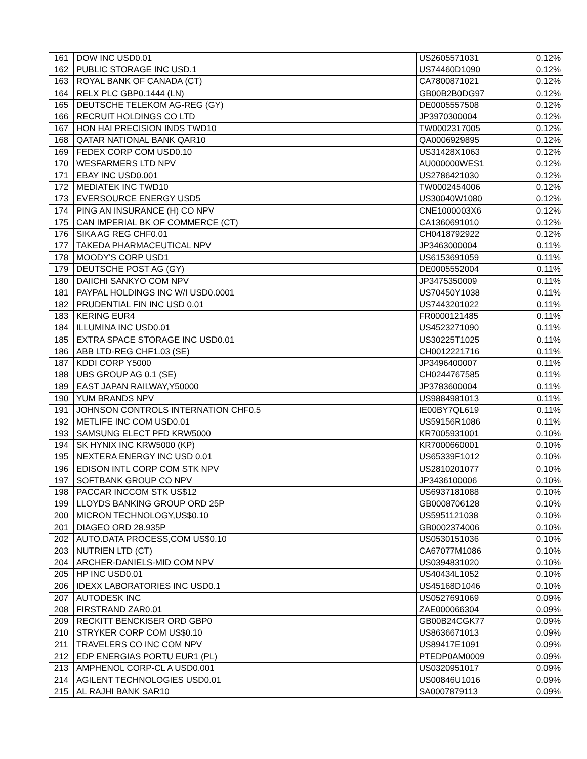| 161 | DOW INC USD0.01 | US2605571031 | 0.12% |
| 162 | PUBLIC STORAGE INC USD.1 | US74460D1090 | 0.12% |
| 163 | ROYAL BANK OF CANADA (CT) | CA7800871021 | 0.12% |
| 164 | RELX PLC GBP0.1444 (LN) | GB00B2B0DG97 | 0.12% |
| 165 | DEUTSCHE TELEKOM AG-REG (GY) | DE0005557508 | 0.12% |
| 166 | RECRUIT HOLDINGS CO LTD | JP3970300004 | 0.12% |
| 167 | HON HAI PRECISION INDS TWD10 | TW0002317005 | 0.12% |
| 168 | QATAR NATIONAL BANK QAR10 | QA0006929895 | 0.12% |
| 169 | FEDEX CORP COM USD0.10 | US31428X1063 | 0.12% |
| 170 | WESFARMERS LTD NPV | AU000000WES1 | 0.12% |
| 171 | EBAY INC USD0.001 | US2786421030 | 0.12% |
| 172 | MEDIATEK INC TWD10 | TW0002454006 | 0.12% |
| 173 | EVERSOURCE ENERGY USD5 | US30040W1080 | 0.12% |
| 174 | PING AN INSURANCE (H) CO NPV | CNE1000003X6 | 0.12% |
| 175 | CAN IMPERIAL BK OF COMMERCE (CT) | CA1360691010 | 0.12% |
| 176 | SIKA AG REG CHF0.01 | CH0418792922 | 0.12% |
| 177 | TAKEDA PHARMACEUTICAL NPV | JP3463000004 | 0.11% |
| 178 | MOODY'S CORP USD1 | US6153691059 | 0.11% |
| 179 | DEUTSCHE POST AG (GY) | DE0005552004 | 0.11% |
| 180 | DAIICHI SANKYO COM NPV | JP3475350009 | 0.11% |
| 181 | PAYPAL HOLDINGS INC W/I USD0.0001 | US70450Y1038 | 0.11% |
| 182 | PRUDENTIAL FIN INC USD 0.01 | US7443201022 | 0.11% |
| 183 | KERING EUR4 | FR0000121485 | 0.11% |
| 184 | ILLUMINA INC USD0.01 | US4523271090 | 0.11% |
| 185 | EXTRA SPACE STORAGE INC USD0.01 | US30225T1025 | 0.11% |
| 186 | ABB LTD-REG CHF1.03 (SE) | CH0012221716 | 0.11% |
| 187 | KDDI CORP Y5000 | JP3496400007 | 0.11% |
| 188 | UBS GROUP AG 0.1 (SE) | CH0244767585 | 0.11% |
| 189 | EAST JAPAN RAILWAY,Y50000 | JP3783600004 | 0.11% |
| 190 | YUM BRANDS NPV | US9884981013 | 0.11% |
| 191 | JOHNSON CONTROLS INTERNATION CHF0.5 | IE00BY7QL619 | 0.11% |
| 192 | METLIFE INC COM USD0.01 | US59156R1086 | 0.11% |
| 193 | SAMSUNG ELECT PFD KRW5000 | KR7005931001 | 0.10% |
| 194 | SK HYNIX INC KRW5000 (KP) | KR7000660001 | 0.10% |
| 195 | NEXTERA ENERGY INC USD 0.01 | US65339F1012 | 0.10% |
| 196 | EDISON INTL CORP COM STK NPV | US2810201077 | 0.10% |
| 197 | SOFTBANK GROUP CO NPV | JP3436100006 | 0.10% |
| 198 | PACCAR INCCOM STK US$12 | US6937181088 | 0.10% |
| 199 | LLOYDS BANKING GROUP ORD 25P | GB0008706128 | 0.10% |
| 200 | MICRON TECHNOLOGY,US$0.10 | US5951121038 | 0.10% |
| 201 | DIAGEO ORD 28.935P | GB0002374006 | 0.10% |
| 202 | AUTO.DATA PROCESS,COM US$0.10 | US0530151036 | 0.10% |
| 203 | NUTRIEN LTD (CT) | CA67077M1086 | 0.10% |
| 204 | ARCHER-DANIELS-MID COM NPV | US0394831020 | 0.10% |
| 205 | HP INC USD0.01 | US40434L1052 | 0.10% |
| 206 | IDEXX LABORATORIES INC USD0.1 | US45168D1046 | 0.10% |
| 207 | AUTODESK INC | US0527691069 | 0.09% |
| 208 | FIRSTRAND ZAR0.01 | ZAE000066304 | 0.09% |
| 209 | RECKITT BENCKISER ORD GBP0 | GB00B24CGK77 | 0.09% |
| 210 | STRYKER CORP COM US$0.10 | US8636671013 | 0.09% |
| 211 | TRAVELERS CO INC COM NPV | US89417E1091 | 0.09% |
| 212 | EDP ENERGIAS PORTU EUR1 (PL) | PTEDP0AM0009 | 0.09% |
| 213 | AMPHENOL CORP-CL A USD0.001 | US0320951017 | 0.09% |
| 214 | AGILENT TECHNOLOGIES USD0.01 | US00846U1016 | 0.09% |
| 215 | AL RAJHI BANK SAR10 | SA0007879113 | 0.09% |